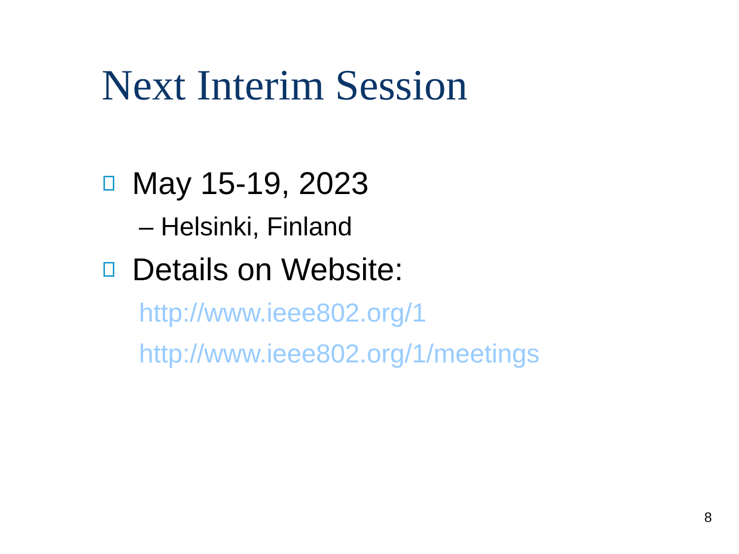Next Interim Session
May 15-19, 2023
– Helsinki, Finland
Details on Website:
http://www.ieee802.org/1
http://www.ieee802.org/1/meetings
8